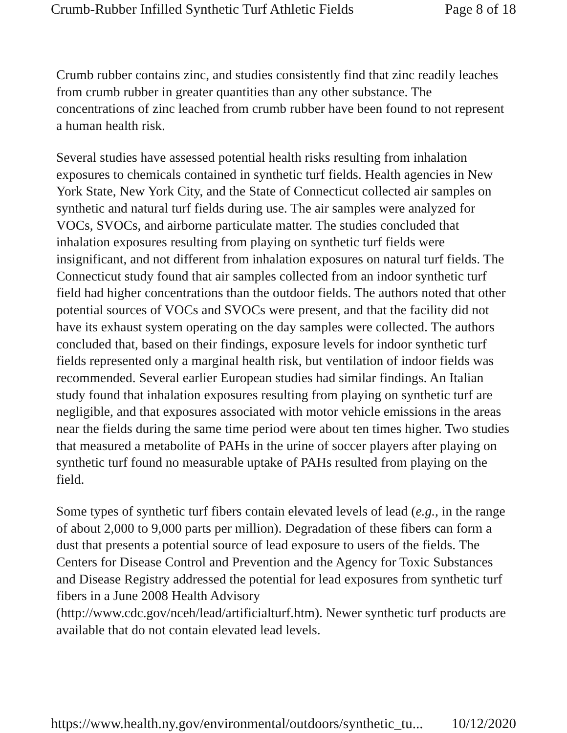Crumb-Rubber Infilled Synthetic Turf Athletic Fields Page 8 of 18
Crumb rubber contains zinc, and studies consistently find that zinc readily leaches from crumb rubber in greater quantities than any other substance. The concentrations of zinc leached from crumb rubber have been found to not represent a human health risk.
Several studies have assessed potential health risks resulting from inhalation exposures to chemicals contained in synthetic turf fields. Health agencies in New York State, New York City, and the State of Connecticut collected air samples on synthetic and natural turf fields during use. The air samples were analyzed for VOCs, SVOCs, and airborne particulate matter. The studies concluded that inhalation exposures resulting from playing on synthetic turf fields were insignificant, and not different from inhalation exposures on natural turf fields. The Connecticut study found that air samples collected from an indoor synthetic turf field had higher concentrations than the outdoor fields. The authors noted that other potential sources of VOCs and SVOCs were present, and that the facility did not have its exhaust system operating on the day samples were collected. The authors concluded that, based on their findings, exposure levels for indoor synthetic turf fields represented only a marginal health risk, but ventilation of indoor fields was recommended. Several earlier European studies had similar findings. An Italian study found that inhalation exposures resulting from playing on synthetic turf are negligible, and that exposures associated with motor vehicle emissions in the areas near the fields during the same time period were about ten times higher. Two studies that measured a metabolite of PAHs in the urine of soccer players after playing on synthetic turf found no measurable uptake of PAHs resulted from playing on the field.
Some types of synthetic turf fibers contain elevated levels of lead (e.g., in the range of about 2,000 to 9,000 parts per million). Degradation of these fibers can form a dust that presents a potential source of lead exposure to users of the fields. The Centers for Disease Control and Prevention and the Agency for Toxic Substances and Disease Registry addressed the potential for lead exposures from synthetic turf fibers in a June 2008 Health Advisory (http://www.cdc.gov/nceh/lead/artificialturf.htm). Newer synthetic turf products are available that do not contain elevated lead levels.
https://www.health.ny.gov/environmental/outdoors/synthetic_tu... 10/12/2020